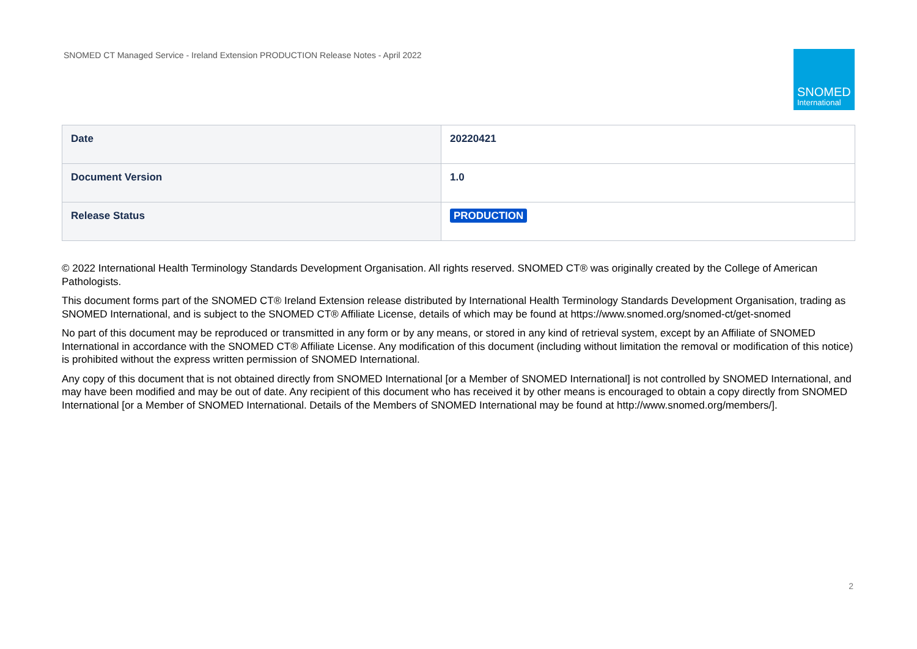SNOMED CT Managed Service - Ireland Extension PRODUCTION Release Notes - April 2022
SNOMED
International
| Date | 20220421 |
| Document Version | 1.0 |
| Release Status | PRODUCTION |
© 2022 International Health Terminology Standards Development Organisation. All rights reserved. SNOMED CT® was originally created by the College of American Pathologists.
This document forms part of the SNOMED CT® Ireland Extension release distributed by International Health Terminology Standards Development Organisation, trading as SNOMED International, and is subject to the SNOMED CT® Affiliate License, details of which may be found at https://www.snomed.org/snomed-ct/get-snomed
No part of this document may be reproduced or transmitted in any form or by any means, or stored in any kind of retrieval system, except by an Affiliate of SNOMED International in accordance with the SNOMED CT® Affiliate License. Any modification of this document (including without limitation the removal or modification of this notice) is prohibited without the express written permission of SNOMED International.
Any copy of this document that is not obtained directly from SNOMED International [or a Member of SNOMED International] is not controlled by SNOMED International, and may have been modified and may be out of date. Any recipient of this document who has received it by other means is encouraged to obtain a copy directly from SNOMED International [or a Member of SNOMED International. Details of the Members of SNOMED International may be found at http://www.snomed.org/members/].
2